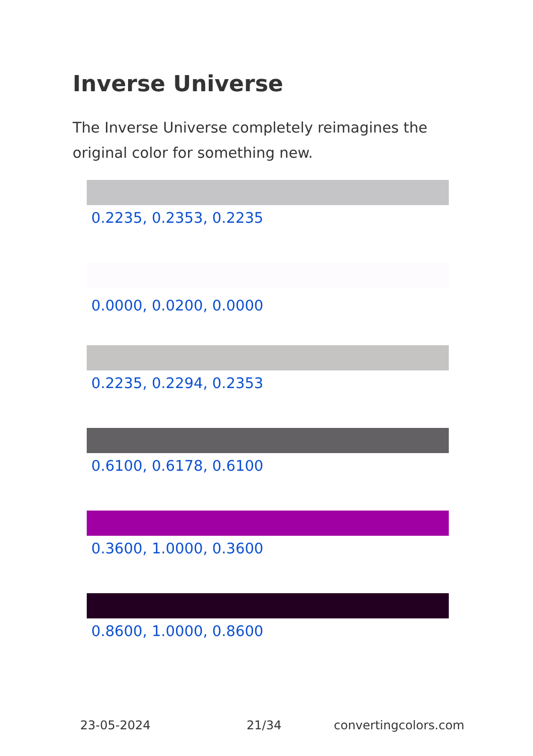Inverse Universe
The Inverse Universe completely reimagines the original color for something new.
0.2235, 0.2353, 0.2235
0.0000, 0.0200, 0.0000
0.2235, 0.2294, 0.2353
0.6100, 0.6178, 0.6100
0.3600, 1.0000, 0.3600
0.8600, 1.0000, 0.8600
23-05-2024 21/34 convertingcolors.com